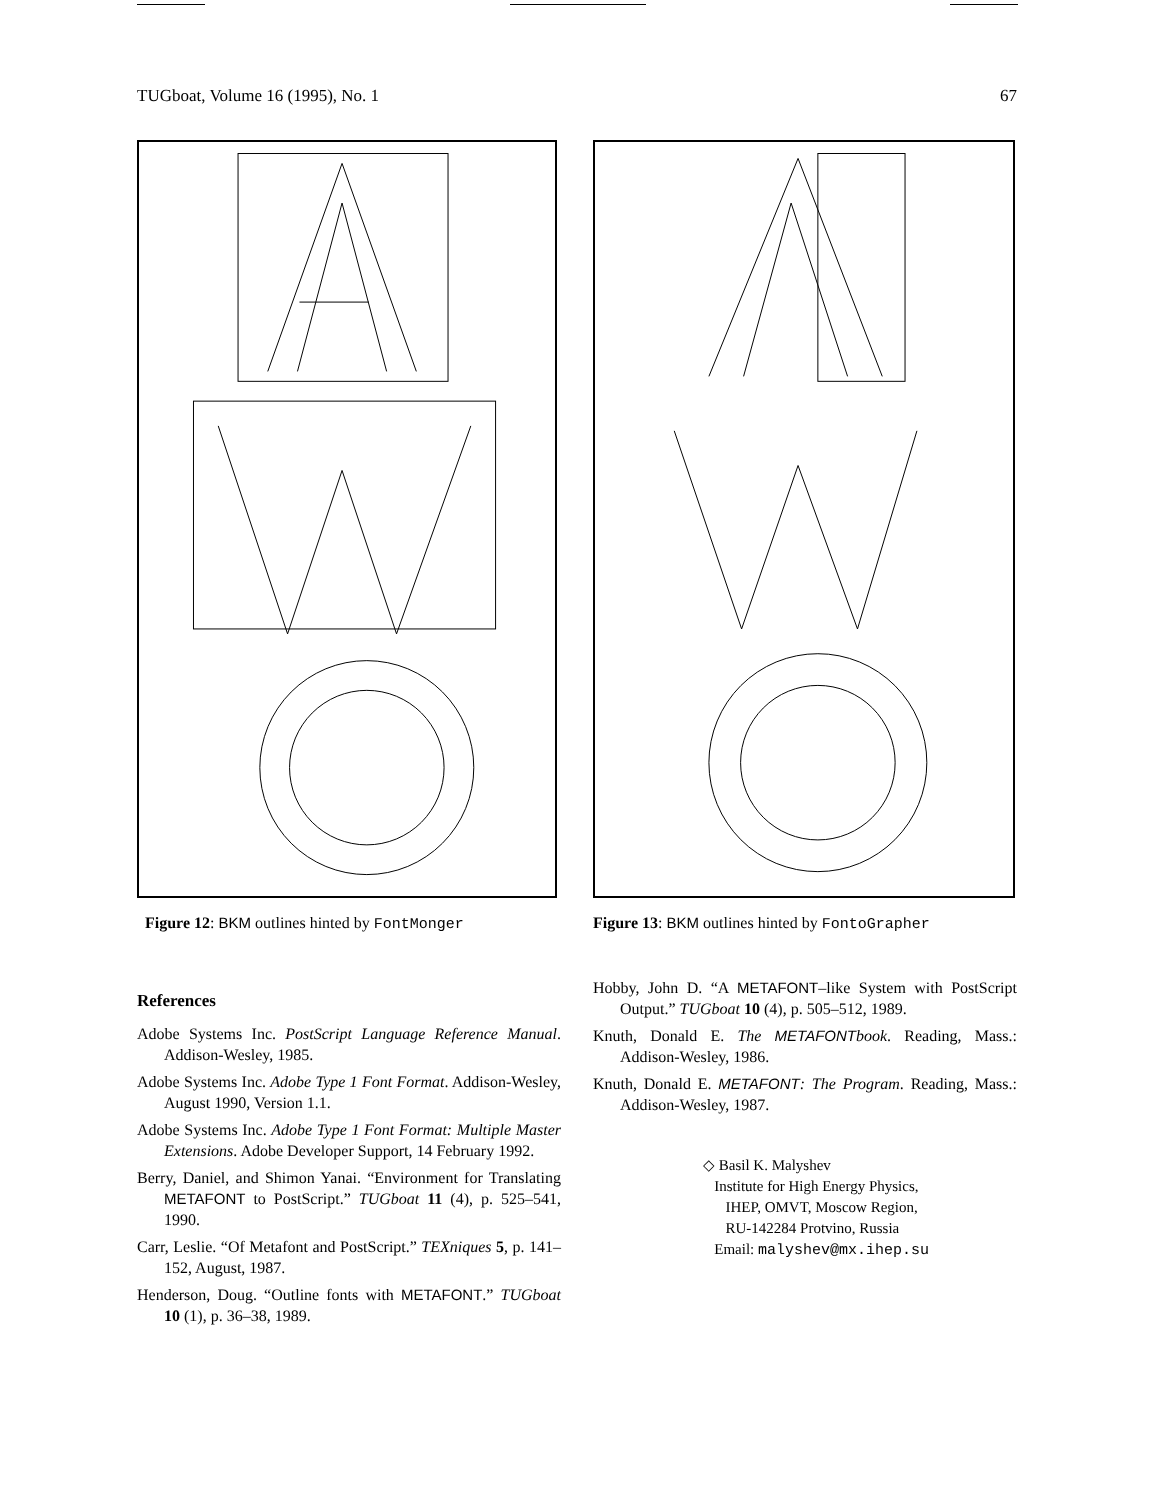TUGboat, Volume 16 (1995), No. 1 67
Figure 12: BKM outlines hinted by FontMonger
References
Adobe Systems Inc. PostScript Language Reference Manual. Addison-Wesley, 1985.
Adobe Systems Inc. Adobe Type 1 Font Format. Addison-Wesley, August 1990, Version 1.1.
Adobe Systems Inc. Adobe Type 1 Font Format: Multiple Master Extensions. Adobe Developer Support, 14 February 1992.
Berry, Daniel, and Shimon Yanai. “Environment for Translating METAFONT to PostScript.” TUGboat 11 (4), p. 525–541, 1990.
Carr, Leslie. “Of Metafont and PostScript.” TEXniques 5, p. 141–152, August, 1987.
Henderson, Doug. “Outline fonts with METAFONT.” TUGboat 10 (1), p. 36–38, 1989.
Figure 13: BKM outlines hinted by FontoGrapher
Hobby, John D. “A METAFONT–like System with PostScript Output.” TUGboat 10 (4), p. 505–512, 1989.
Knuth, Donald E. The METAFONTbook. Reading, Mass.: Addison-Wesley, 1986.
Knuth, Donald E. METAFONT: The Program. Reading, Mass.: Addison-Wesley, 1987.
◇ Basil K. Malyshev
Institute for High Energy Physics,
IHEP, OMVT, Moscow Region,
RU-142284 Protvino, Russia
Email: malyshev@mx.ihep.su